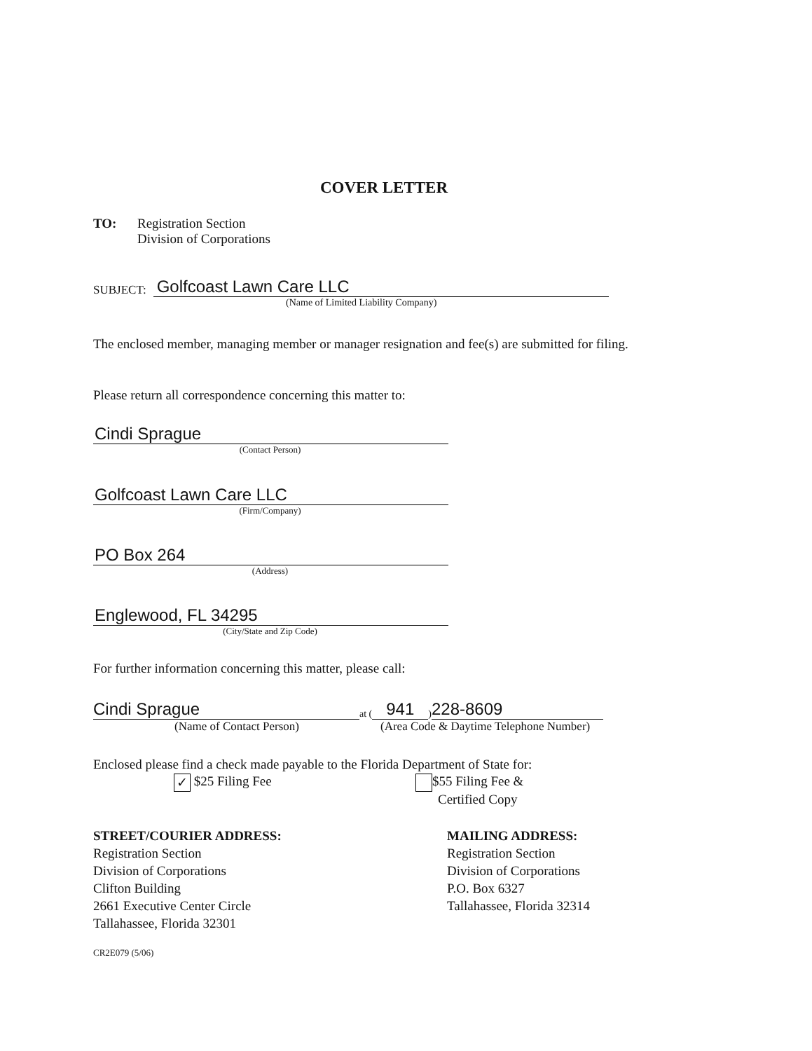COVER LETTER
TO: Registration Section
Division of Corporations
SUBJECT: Golfcoast Lawn Care LLC
(Name of Limited Liability Company)
The enclosed member, managing member or manager resignation and fee(s) are submitted for filing.
Please return all correspondence concerning this matter to:
Cindi Sprague
(Contact Person)
Golfcoast Lawn Care LLC
(Firm/Company)
PO Box 264
(Address)
Englewood, FL 34295
(City/State and Zip Code)
For further information concerning this matter, please call:
Cindi Sprague at (941) 228-8609
(Name of Contact Person) (Area Code & Daytime Telephone Number)
Enclosed please find a check made payable to the Florida Department of State for:
✓ $25 Filing Fee $55 Filing Fee &
Certified Copy
STREET/COURIER ADDRESS:
Registration Section
Division of Corporations
Clifton Building
2661 Executive Center Circle
Tallahassee, Florida 32301
MAILING ADDRESS:
Registration Section
Division of Corporations
P.O. Box 6327
Tallahassee, Florida 32314
CR2E079 (5/06)